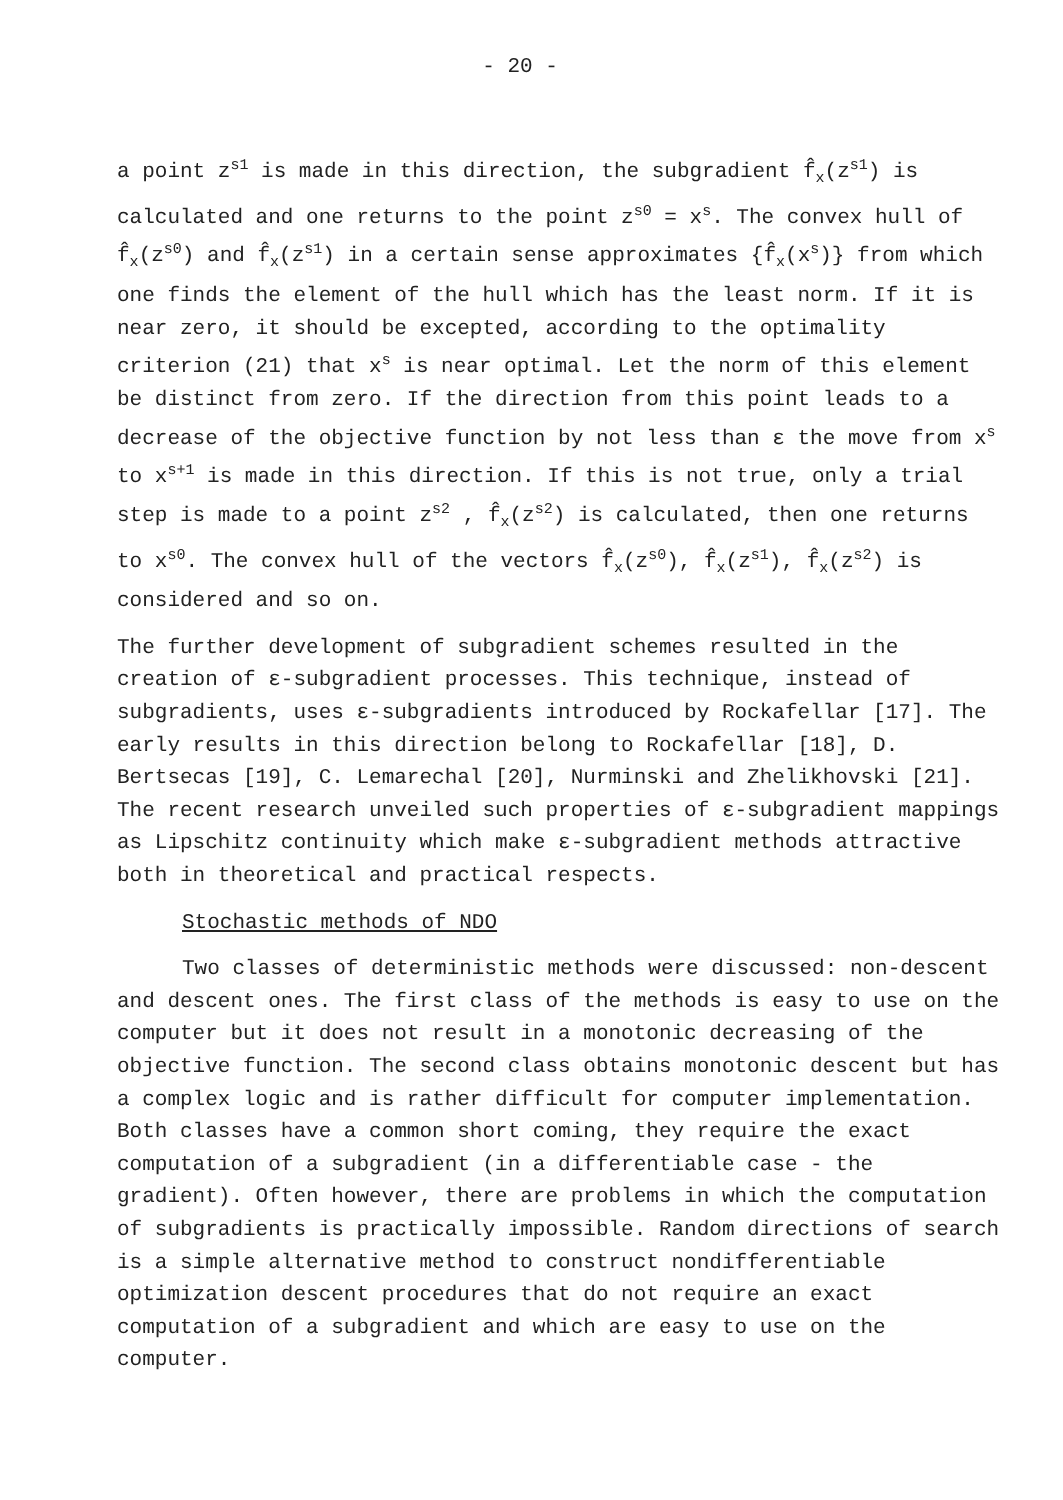- 20 -
a point z<sup>s1</sup> is made in this direction, the subgradient f̂<sub>x</sub>(z<sup>s1</sup>) is calculated and one returns to the point z<sup>s0</sup> = x<sup>s</sup>. The convex hull of f̂<sub>x</sub>(z<sup>s0</sup>) and f̂<sub>x</sub>(z<sup>s1</sup>) in a certain sense approximates {f̂<sub>x</sub>(x<sup>s</sup>)} from which one finds the element of the hull which has the least norm. If it is near zero, it should be excepted, according to the optimality criterion (21) that x<sup>s</sup> is near optimal. Let the norm of this element be distinct from zero. If the direction from this point leads to a decrease of the objective function by not less than ε the move from x<sup>s</sup> to x<sup>s+1</sup> is made in this direction. If this is not true, only a trial step is made to a point z<sup>s2</sup> , f̂<sub>x</sub>(z<sup>s2</sup>) is calculated, then one returns to x<sup>s0</sup>. The convex hull of the vectors f̂<sub>x</sub>(z<sup>s0</sup>), f̂<sub>x</sub>(z<sup>s1</sup>), f̂<sub>x</sub>(z<sup>s2</sup>) is considered and so on.
The further development of subgradient schemes resulted in the creation of ε-subgradient processes. This technique, instead of subgradients, uses ε-subgradients introduced by Rockafellar [17]. The early results in this direction belong to Rockafellar [18], D. Bertsecas [19], C. Lemarechal [20], Nurminski and Zhelikhovski [21]. The recent research unveiled such properties of ε-subgradient mappings as Lipschitz continuity which make ε-subgradient methods attractive both in theoretical and practical respects.
Stochastic methods of NDO
Two classes of deterministic methods were discussed: non-descent and descent ones. The first class of the methods is easy to use on the computer but it does not result in a monotonic decreasing of the objective function. The second class obtains monotonic descent but has a complex logic and is rather difficult for computer implementation. Both classes have a common short coming, they require the exact computation of a subgradient (in a differentiable case - the gradient). Often however, there are problems in which the computation of subgradients is practically impossible. Random directions of search is a simple alternative method to construct nondifferentiable optimization descent procedures that do not require an exact computation of a subgradient and which are easy to use on the computer.